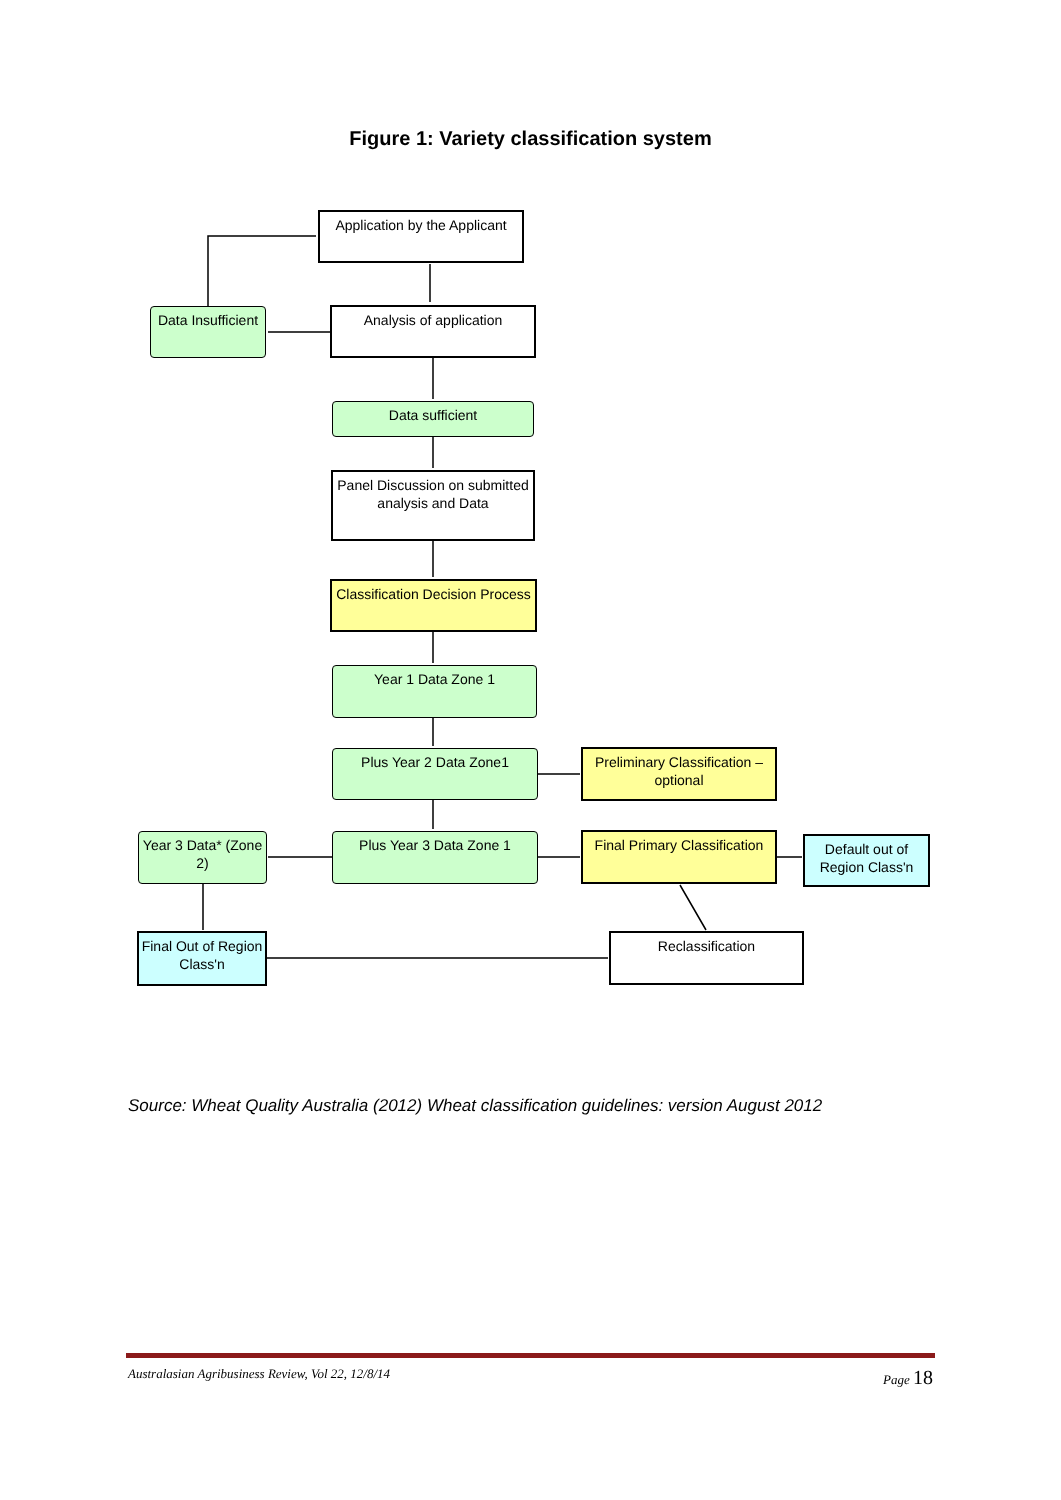Figure 1: Variety classification system
Application by the Applicant
Data Insufficient
Analysis of application
Data sufficient
Panel Discussion on submitted analysis and Data
Classification Decision Process
Year 1 Data Zone 1
Plus Year 2 Data Zone1
Preliminary Classification – optional
Year 3 Data* (Zone 2)
Plus Year 3 Data Zone 1
Final Primary Classification
Default out of Region Class'n
Final Out of Region Class'n
Reclassification
Source: Wheat Quality Australia (2012) Wheat classification guidelines: version August 2012
Australasian Agribusiness Review, Vol 22, 12/8/14 Page 18